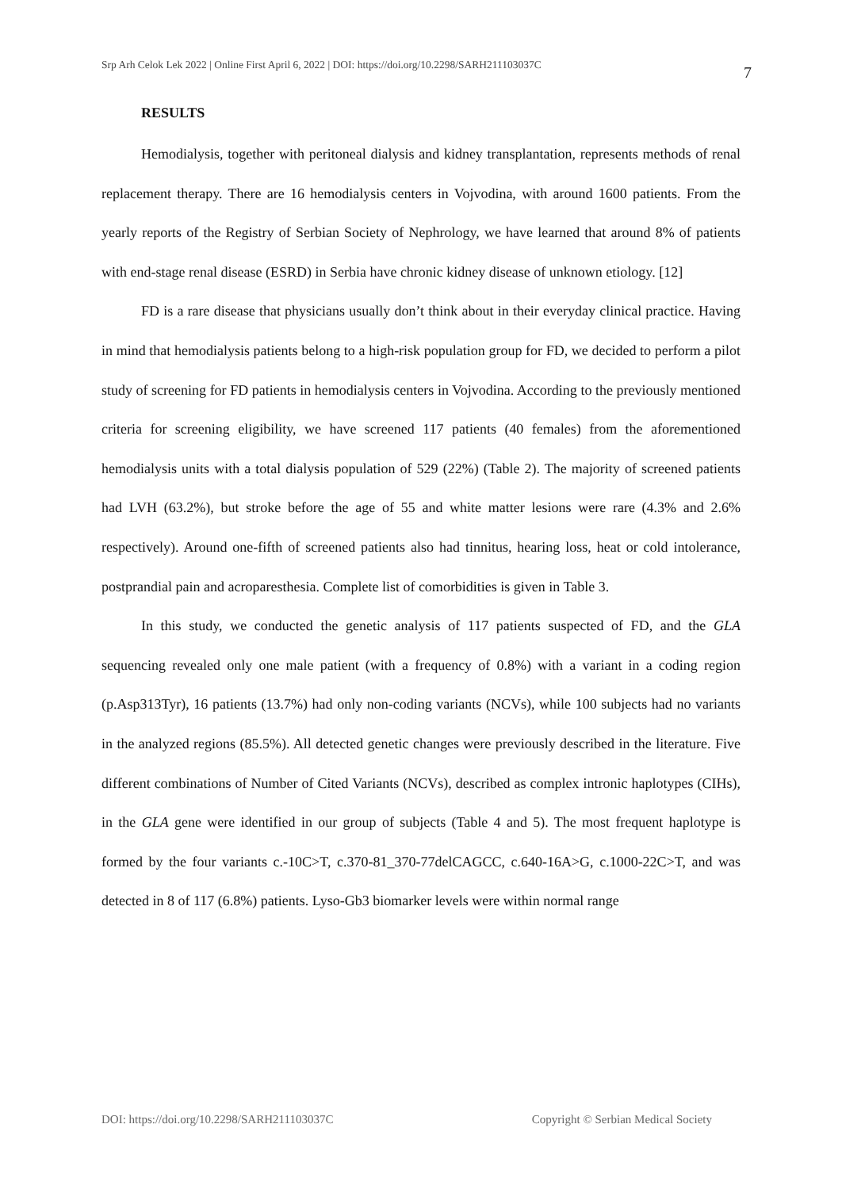Srp Arh Celok Lek 2022 | Online First April 6, 2022 | DOI: https://doi.org/10.2298/SARH211103037C 7
RESULTS
Hemodialysis, together with peritoneal dialysis and kidney transplantation, represents methods of renal replacement therapy. There are 16 hemodialysis centers in Vojvodina, with around 1600 patients. From the yearly reports of the Registry of Serbian Society of Nephrology, we have learned that around 8% of patients with end-stage renal disease (ESRD) in Serbia have chronic kidney disease of unknown etiology. [12]
FD is a rare disease that physicians usually don’t think about in their everyday clinical practice. Having in mind that hemodialysis patients belong to a high-risk population group for FD, we decided to perform a pilot study of screening for FD patients in hemodialysis centers in Vojvodina. According to the previously mentioned criteria for screening eligibility, we have screened 117 patients (40 females) from the aforementioned hemodialysis units with a total dialysis population of 529 (22%) (Table 2). The majority of screened patients had LVH (63.2%), but stroke before the age of 55 and white matter lesions were rare (4.3% and 2.6% respectively). Around one-fifth of screened patients also had tinnitus, hearing loss, heat or cold intolerance, postprandial pain and acroparesthesia. Complete list of comorbidities is given in Table 3.
In this study, we conducted the genetic analysis of 117 patients suspected of FD, and the GLA sequencing revealed only one male patient (with a frequency of 0.8%) with a variant in a coding region (p.Asp313Tyr), 16 patients (13.7%) had only non-coding variants (NCVs), while 100 subjects had no variants in the analyzed regions (85.5%). All detected genetic changes were previously described in the literature. Five different combinations of Number of Cited Variants (NCVs), described as complex intronic haplotypes (CIHs), in the GLA gene were identified in our group of subjects (Table 4 and 5). The most frequent haplotype is formed by the four variants c.-10C>T, c.370-81_370-77delCAGCC, c.640-16A>G, c.1000-22C>T, and was detected in 8 of 117 (6.8%) patients. Lyso-Gb3 biomarker levels were within normal range
DOI: https://doi.org/10.2298/SARH211103037C Copyright © Serbian Medical Society